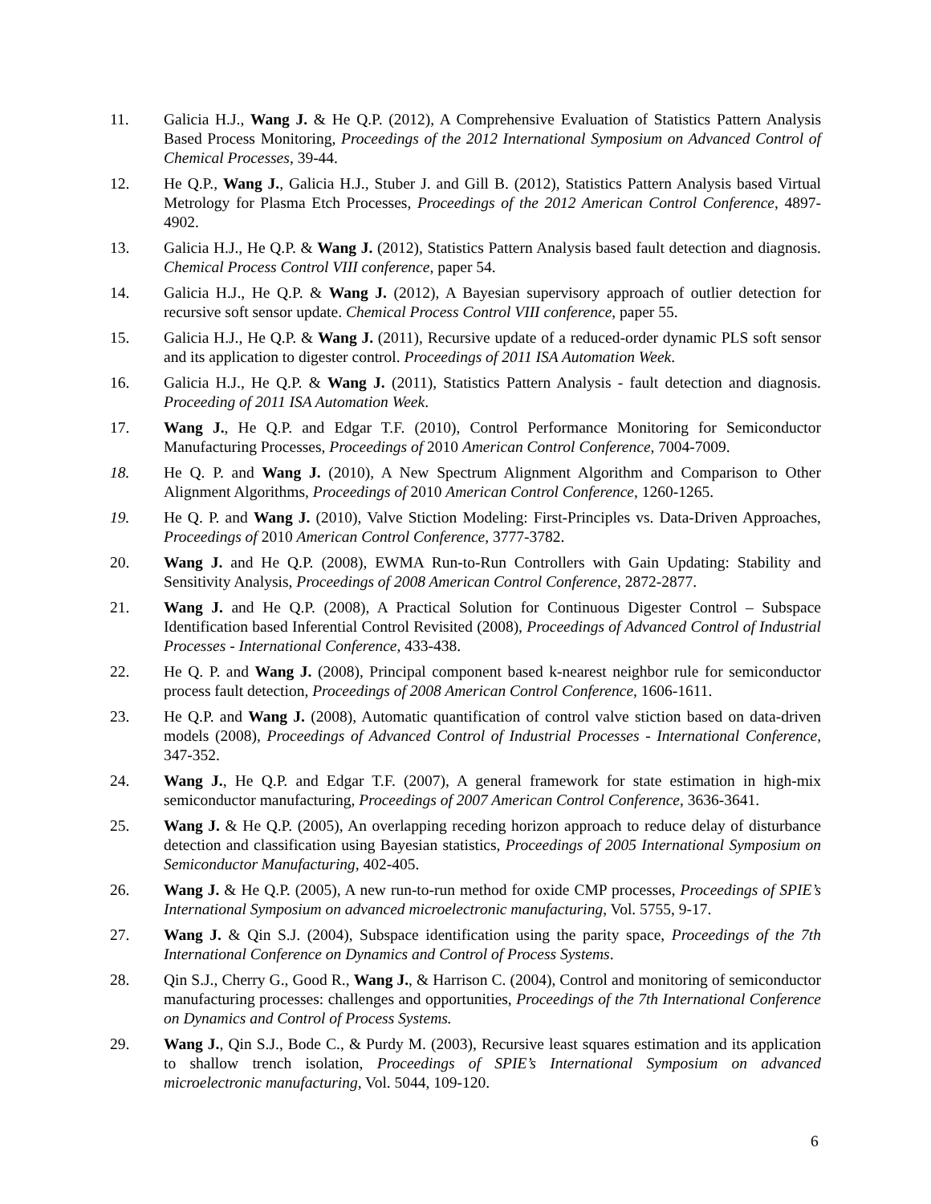11. Galicia H.J., Wang J. & He Q.P. (2012), A Comprehensive Evaluation of Statistics Pattern Analysis Based Process Monitoring, Proceedings of the 2012 International Symposium on Advanced Control of Chemical Processes, 39-44.
12. He Q.P., Wang J., Galicia H.J., Stuber J. and Gill B. (2012), Statistics Pattern Analysis based Virtual Metrology for Plasma Etch Processes, Proceedings of the 2012 American Control Conference, 4897-4902.
13. Galicia H.J., He Q.P. & Wang J. (2012), Statistics Pattern Analysis based fault detection and diagnosis. Chemical Process Control VIII conference, paper 54.
14. Galicia H.J., He Q.P. & Wang J. (2012), A Bayesian supervisory approach of outlier detection for recursive soft sensor update. Chemical Process Control VIII conference, paper 55.
15. Galicia H.J., He Q.P. & Wang J. (2011), Recursive update of a reduced-order dynamic PLS soft sensor and its application to digester control. Proceedings of 2011 ISA Automation Week.
16. Galicia H.J., He Q.P. & Wang J. (2011), Statistics Pattern Analysis - fault detection and diagnosis. Proceeding of 2011 ISA Automation Week.
17. Wang J., He Q.P. and Edgar T.F. (2010), Control Performance Monitoring for Semiconductor Manufacturing Processes, Proceedings of 2010 American Control Conference, 7004-7009.
18. He Q. P. and Wang J. (2010), A New Spectrum Alignment Algorithm and Comparison to Other Alignment Algorithms, Proceedings of 2010 American Control Conference, 1260-1265.
19. He Q. P. and Wang J. (2010), Valve Stiction Modeling: First-Principles vs. Data-Driven Approaches, Proceedings of 2010 American Control Conference, 3777-3782.
20. Wang J. and He Q.P. (2008), EWMA Run-to-Run Controllers with Gain Updating: Stability and Sensitivity Analysis, Proceedings of 2008 American Control Conference, 2872-2877.
21. Wang J. and He Q.P. (2008), A Practical Solution for Continuous Digester Control – Subspace Identification based Inferential Control Revisited (2008), Proceedings of Advanced Control of Industrial Processes - International Conference, 433-438.
22. He Q. P. and Wang J. (2008), Principal component based k-nearest neighbor rule for semiconductor process fault detection, Proceedings of 2008 American Control Conference, 1606-1611.
23. He Q.P. and Wang J. (2008), Automatic quantification of control valve stiction based on data-driven models (2008), Proceedings of Advanced Control of Industrial Processes - International Conference, 347-352.
24. Wang J., He Q.P. and Edgar T.F. (2007), A general framework for state estimation in high-mix semiconductor manufacturing, Proceedings of 2007 American Control Conference, 3636-3641.
25. Wang J. & He Q.P. (2005), An overlapping receding horizon approach to reduce delay of disturbance detection and classification using Bayesian statistics, Proceedings of 2005 International Symposium on Semiconductor Manufacturing, 402-405.
26. Wang J. & He Q.P. (2005), A new run-to-run method for oxide CMP processes, Proceedings of SPIE’s International Symposium on advanced microelectronic manufacturing, Vol. 5755, 9-17.
27. Wang J. & Qin S.J. (2004), Subspace identification using the parity space, Proceedings of the 7th International Conference on Dynamics and Control of Process Systems.
28. Qin S.J., Cherry G., Good R., Wang J., & Harrison C. (2004), Control and monitoring of semiconductor manufacturing processes: challenges and opportunities, Proceedings of the 7th International Conference on Dynamics and Control of Process Systems.
29. Wang J., Qin S.J., Bode C., & Purdy M. (2003), Recursive least squares estimation and its application to shallow trench isolation, Proceedings of SPIE’s International Symposium on advanced microelectronic manufacturing, Vol. 5044, 109-120.
6